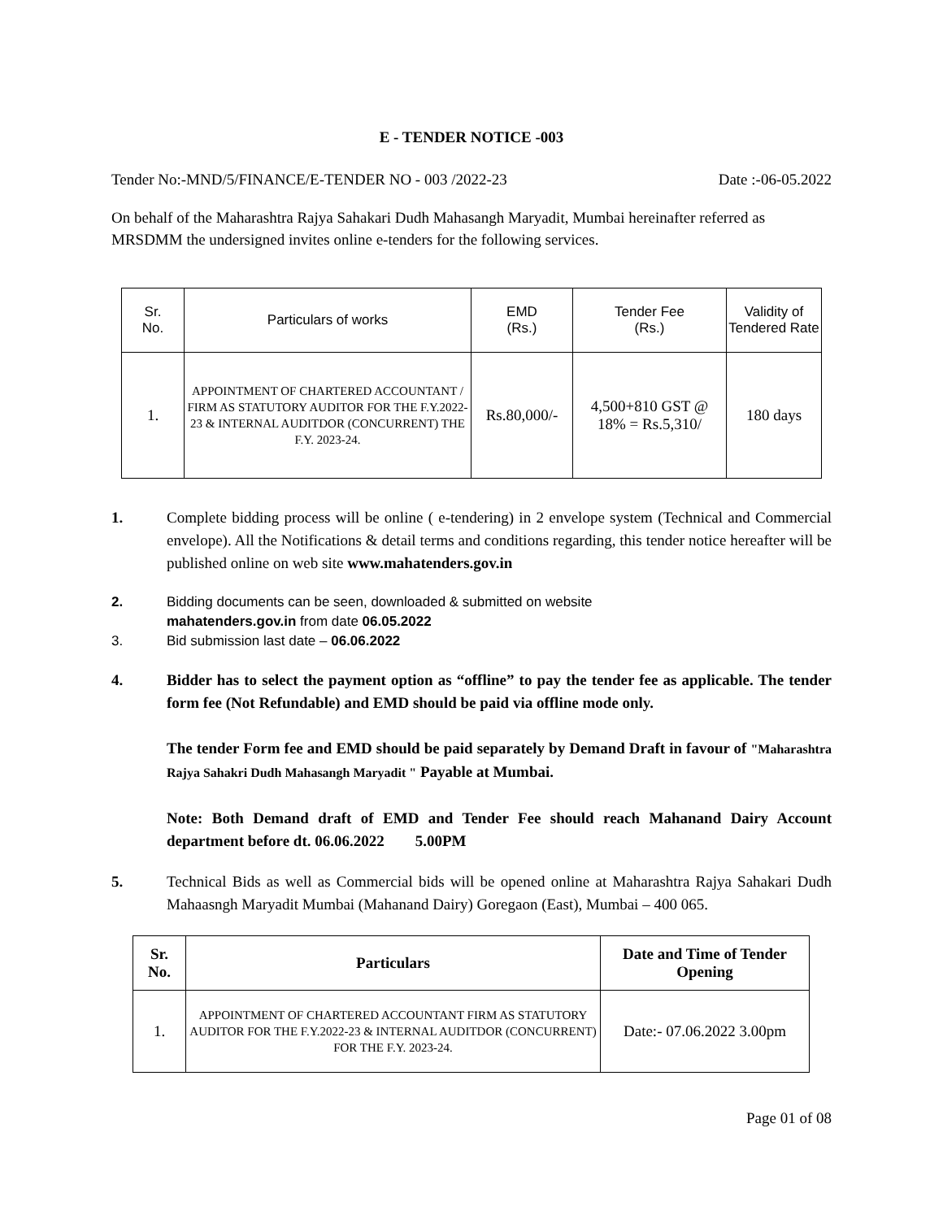E - TENDER NOTICE -003
Tender No:-MND/5/FINANCE/E-TENDER NO - 003 /2022-23 Date :-06-05.2022
On behalf of the Maharashtra Rajya Sahakari Dudh Mahasangh Maryadit, Mumbai hereinafter referred as MRSDMM the undersigned invites online e-tenders for the following services.
| Sr. No. | Particulars of works | EMD (Rs.) | Tender Fee (Rs.) | Validity of Tendered Rate |
| --- | --- | --- | --- | --- |
| 1. | APPOINTMENT OF CHARTERED ACCOUNTANT / FIRM AS STATUTORY AUDITOR FOR THE F.Y.2022-23 & INTERNAL AUDITDOR (CONCURRENT) THE F.Y. 2023-24. | Rs.80,000/- | 4,500+810 GST @ 18% = Rs.5,310/ | 180 days |
1. Complete bidding process will be online ( e-tendering) in 2 envelope system (Technical and Commercial envelope). All the Notifications & detail terms and conditions regarding, this tender notice hereafter will be published online on web site www.mahatenders.gov.in
2. Bidding documents can be seen, downloaded & submitted on website
mahatenders.gov.in from date 06.05.2022
3. Bid submission last date – 06.06.2022
4. Bidder has to select the payment option as “offline” to pay the tender fee as applicable. The tender form fee (Not Refundable) and EMD should be paid via offline mode only.
The tender Form fee and EMD should be paid separately by Demand Draft in favour of "Maharashtra Rajya Sahakri Dudh Mahasangh Maryadit " Payable at Mumbai.
Note: Both Demand draft of EMD and Tender Fee should reach Mahanand Dairy Account department before dt. 06.06.2022 5.00PM
5. Technical Bids as well as Commercial bids will be opened online at Maharashtra Rajya Sahakari Dudh Mahaasngh Maryadit Mumbai (Mahanand Dairy) Goregaon (East), Mumbai – 400 065.
| Sr. No. | Particulars | Date and Time of Tender Opening |
| --- | --- | --- |
| 1. | APPOINTMENT OF CHARTERED ACCOUNTANT FIRM AS STATUTORY AUDITOR FOR THE F.Y.2022-23 & INTERNAL AUDITDOR (CONCURRENT) FOR THE F.Y. 2023-24. | Date:- 07.06.2022 3.00pm |
Page 01 of 08